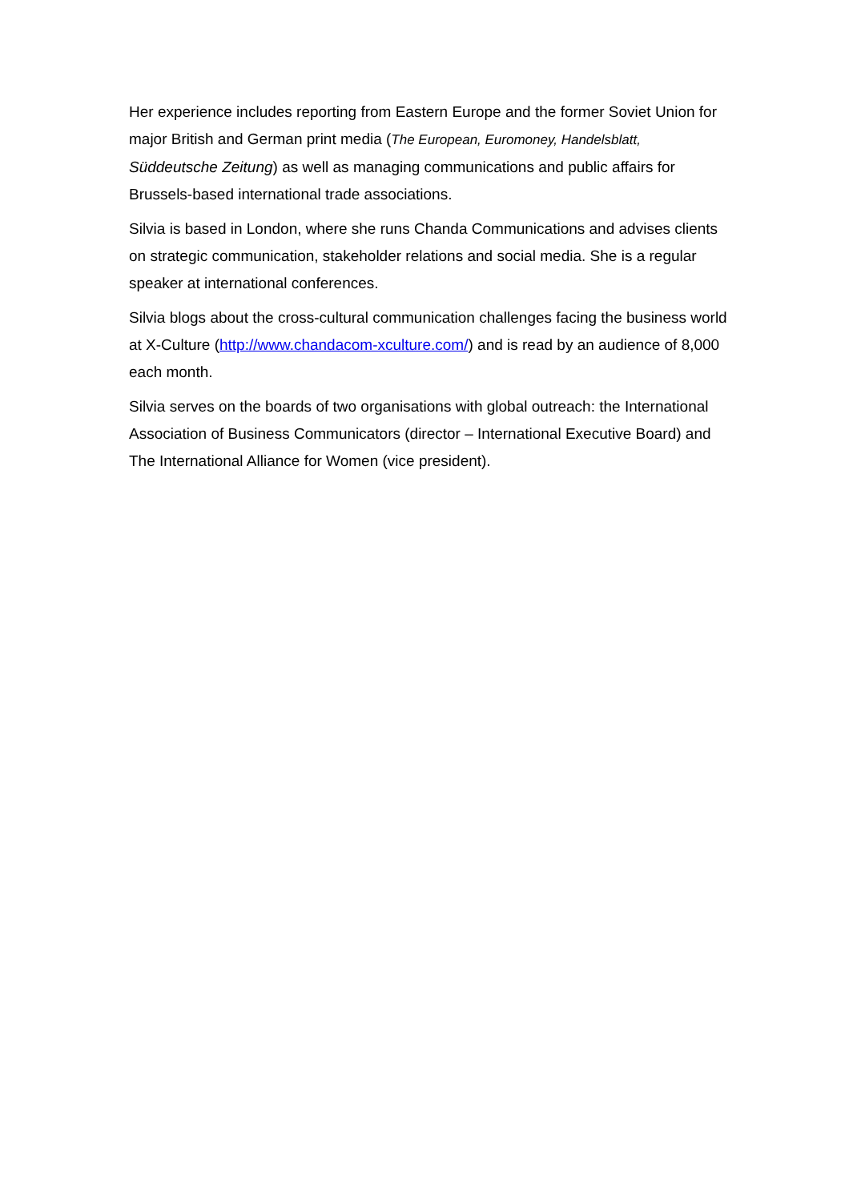Her experience includes reporting from Eastern Europe and the former Soviet Union for major British and German print media (The European, Euromoney, Handelsblatt, Süddeutsche Zeitung) as well as managing communications and public affairs for Brussels-based international trade associations.
Silvia is based in London, where she runs Chanda Communications and advises clients on strategic communication, stakeholder relations and social media. She is a regular speaker at international conferences.
Silvia blogs about the cross-cultural communication challenges facing the business world at X-Culture (http://www.chandacom-xculture.com/) and is read by an audience of 8,000 each month.
Silvia serves on the boards of two organisations with global outreach: the International Association of Business Communicators (director – International Executive Board) and The International Alliance for Women (vice president).